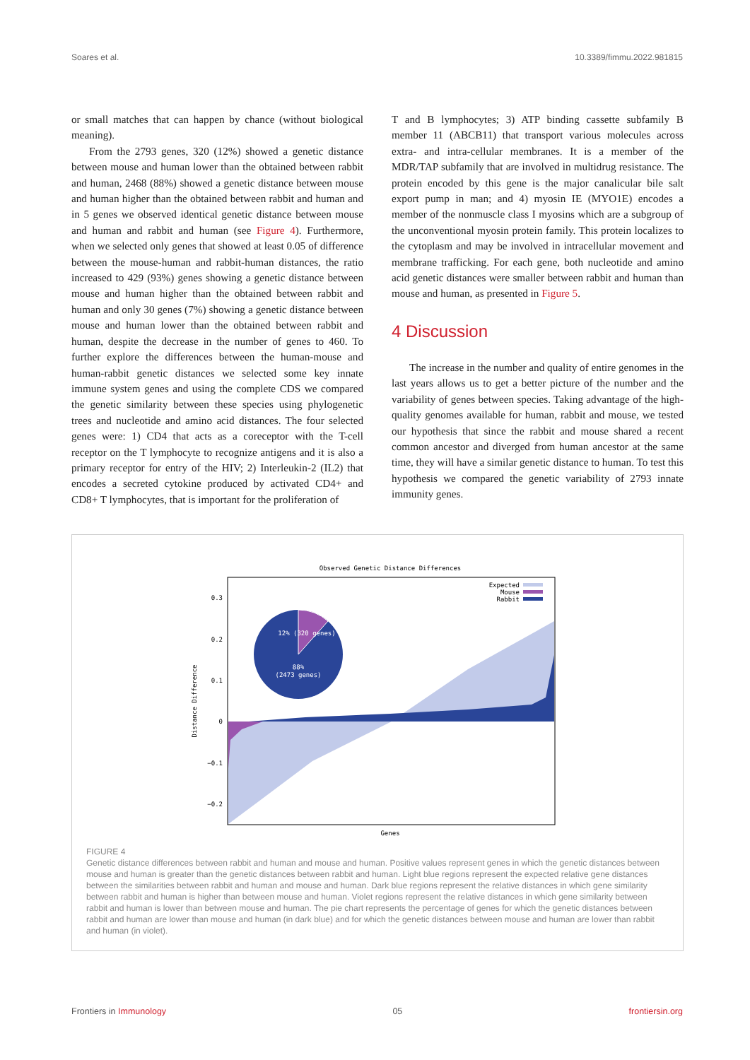Soares et al. 10.3389/fimmu.2022.981815
or small matches that can happen by chance (without biological meaning).
From the 2793 genes, 320 (12%) showed a genetic distance between mouse and human lower than the obtained between rabbit and human, 2468 (88%) showed a genetic distance between mouse and human higher than the obtained between rabbit and human and in 5 genes we observed identical genetic distance between mouse and human and rabbit and human (see Figure 4). Furthermore, when we selected only genes that showed at least 0.05 of difference between the mouse-human and rabbit-human distances, the ratio increased to 429 (93%) genes showing a genetic distance between mouse and human higher than the obtained between rabbit and human and only 30 genes (7%) showing a genetic distance between mouse and human lower than the obtained between rabbit and human, despite the decrease in the number of genes to 460. To further explore the differences between the human-mouse and human-rabbit genetic distances we selected some key innate immune system genes and using the complete CDS we compared the genetic similarity between these species using phylogenetic trees and nucleotide and amino acid distances. The four selected genes were: 1) CD4 that acts as a coreceptor with the T-cell receptor on the T lymphocyte to recognize antigens and it is also a primary receptor for entry of the HIV; 2) Interleukin-2 (IL2) that encodes a secreted cytokine produced by activated CD4+ and CD8+ T lymphocytes, that is important for the proliferation of
T and B lymphocytes; 3) ATP binding cassette subfamily B member 11 (ABCB11) that transport various molecules across extra- and intra-cellular membranes. It is a member of the MDR/TAP subfamily that are involved in multidrug resistance. The protein encoded by this gene is the major canalicular bile salt export pump in man; and 4) myosin IE (MYO1E) encodes a member of the nonmuscle class I myosins which are a subgroup of the unconventional myosin protein family. This protein localizes to the cytoplasm and may be involved in intracellular movement and membrane trafficking. For each gene, both nucleotide and amino acid genetic distances were smaller between rabbit and human than mouse and human, as presented in Figure 5.
4 Discussion
The increase in the number and quality of entire genomes in the last years allows us to get a better picture of the number and the variability of genes between species. Taking advantage of the high-quality genomes available for human, rabbit and mouse, we tested our hypothesis that since the rabbit and mouse shared a recent common ancestor and diverged from human ancestor at the same time, they will have a similar genetic distance to human. To test this hypothesis we compared the genetic variability of 2793 innate immunity genes.
Observed Genetic Distance Differences
12% (320 genes)
88%
(2473 genes)
0.3
0.2
0.1
0
−0.1
−0.2
Distance Difference
Genes
Expected
Mouse
Rabbit
FIGURE 4
Genetic distance differences between rabbit and human and mouse and human. Positive values represent genes in which the genetic distances between mouse and human is greater than the genetic distances between rabbit and human. Light blue regions represent the expected relative gene distances between the similarities between rabbit and human and mouse and human. Dark blue regions represent the relative distances in which gene similarity between rabbit and human is higher than between mouse and human. Violet regions represent the relative distances in which gene similarity between rabbit and human is lower than between mouse and human. The pie chart represents the percentage of genes for which the genetic distances between rabbit and human are lower than mouse and human (in dark blue) and for which the genetic distances between mouse and human are lower than rabbit and human (in violet).
Frontiers in Immunology 05 frontiersin.org